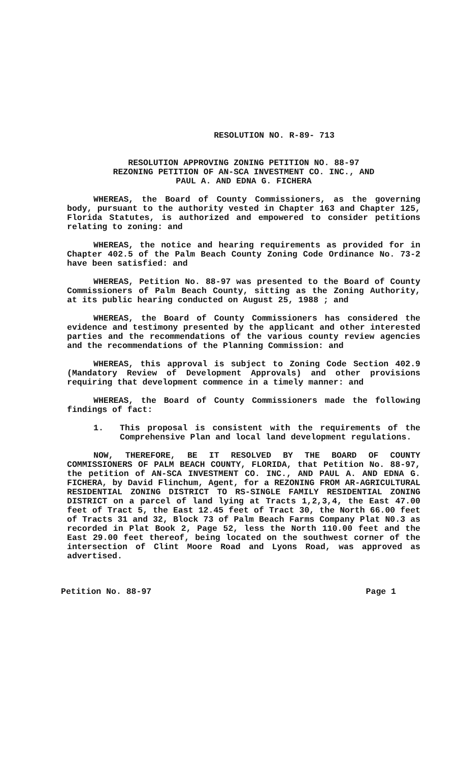RESOLUTION NO. R-89- 713
RESOLUTION APPROVING ZONING PETITION NO. 88-97
REZONING PETITION OF AN-SCA INVESTMENT CO. INC., AND
PAUL A. AND EDNA G. FICHERA
WHEREAS, the Board of County Commissioners, as the governing body, pursuant to the authority vested in Chapter 163 and Chapter 125, Florida Statutes, is authorized and empowered to consider petitions relating to zoning: and
WHEREAS, the notice and hearing requirements as provided for in Chapter 402.5 of the Palm Beach County Zoning Code Ordinance No. 73-2 have been satisfied: and
WHEREAS, Petition No. 88-97 was presented to the Board of County Commissioners of Palm Beach County, sitting as the Zoning Authority, at its public hearing conducted on August 25, 1988 ; and
WHEREAS, the Board of County Commissioners has considered the evidence and testimony presented by the applicant and other interested parties and the recommendations of the various county review agencies and the recommendations of the Planning Commission: and
WHEREAS, this approval is subject to Zoning Code Section 402.9 (Mandatory Review of Development Approvals) and other provisions requiring that development commence in a timely manner: and
WHEREAS, the Board of County Commissioners made the following findings of fact:
1. This proposal is consistent with the requirements of the Comprehensive Plan and local land development regulations.
NOW, THEREFORE, BE IT RESOLVED BY THE BOARD OF COUNTY COMMISSIONERS OF PALM BEACH COUNTY, FLORIDA, that Petition No. 88-97, the petition of AN-SCA INVESTMENT CO. INC., AND PAUL A. AND EDNA G. FICHERA, by David Flinchum, Agent, for a REZONING FROM AR-AGRICULTURAL RESIDENTIAL ZONING DISTRICT TO RS-SINGLE FAMILY RESIDENTIAL ZONING DISTRICT on a parcel of land lying at Tracts 1,2,3,4, the East 47.00 feet of Tract 5, the East 12.45 feet of Tract 30, the North 66.00 feet of Tracts 31 and 32, Block 73 of Palm Beach Farms Company Plat N0.3 as recorded in Plat Book 2, Page 52, less the North 110.00 feet and the East 29.00 feet thereof, being located on the southwest corner of the intersection of Clint Moore Road and Lyons Road, was approved as advertised.
Petition No. 88-97 Page 1